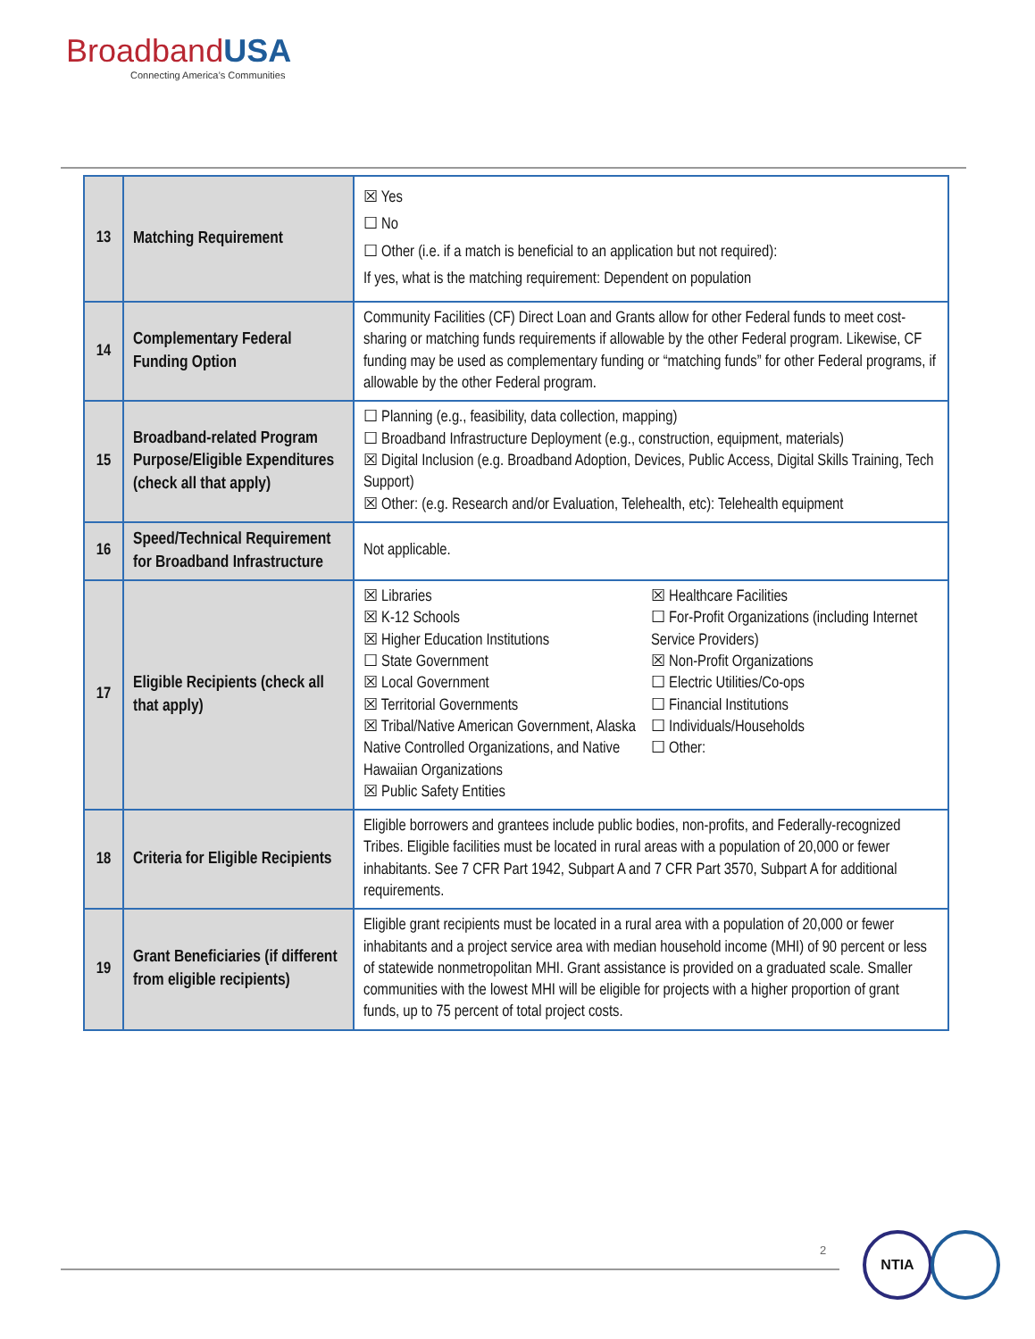BroadbandUSA
Connecting America’s Communities
| 13 | Matching Requirement | ☒ Yes ☐ No ☐ Other (i.e. if a match is beneficial to an application but not required): If yes, what is the matching requirement: Dependent on population |
| 14 | Complementary Federal Funding Option | Community Facilities (CF) Direct Loan and Grants allow for other Federal funds to meet cost-sharing or matching funds requirements if allowable by the other Federal program. Likewise, CF funding may be used as complementary funding or “matching funds” for other Federal programs, if allowable by the other Federal program. |
| 15 | Broadband-related Program Purpose/Eligible Expenditures (check all that apply) | ☐ Planning (e.g., feasibility, data collection, mapping) ☐ Broadband Infrastructure Deployment (e.g., construction, equipment, materials) ☒ Digital Inclusion (e.g. Broadband Adoption, Devices, Public Access, Digital Skills Training, Tech Support) ☒ Other: (e.g. Research and/or Evaluation, Telehealth, etc): Telehealth equipment |
| 16 | Speed/Technical Requirement for Broadband Infrastructure | Not applicable. |
| 17 | Eligible Recipients (check all that apply) | ☒ Libraries ☒ K-12 Schools ☒ Higher Education Institutions ☐ State Government ☒ Local Government ☒ Territorial Governments ☒ Tribal/Native American Government, Alaska Native Controlled Organizations, and Native Hawaiian Organizations ☒ Public Safety Entities ☒ Healthcare Facilities ☐ For-Profit Organizations (including Internet Service Providers) ☒ Non-Profit Organizations ☐ Electric Utilities/Co-ops ☐ Financial Institutions ☐ Individuals/Households ☐ Other: |
| 18 | Criteria for Eligible Recipients | Eligible borrowers and grantees include public bodies, non-profits, and Federally-recognized Tribes. Eligible facilities must be located in rural areas with a population of 20,000 or fewer inhabitants. See 7 CFR Part 1942, Subpart A and 7 CFR Part 3570, Subpart A for additional requirements. |
| 19 | Grant Beneficiaries (if different from eligible recipients) | Eligible grant recipients must be located in a rural area with a population of 20,000 or fewer inhabitants and a project service area with median household income (MHI) of 90 percent or less of statewide nonmetropolitan MHI. Grant assistance is provided on a graduated scale. Smaller communities with the lowest MHI will be eligible for projects with a higher proportion of grant funds, up to 75 percent of total project costs. |
2
NTIA